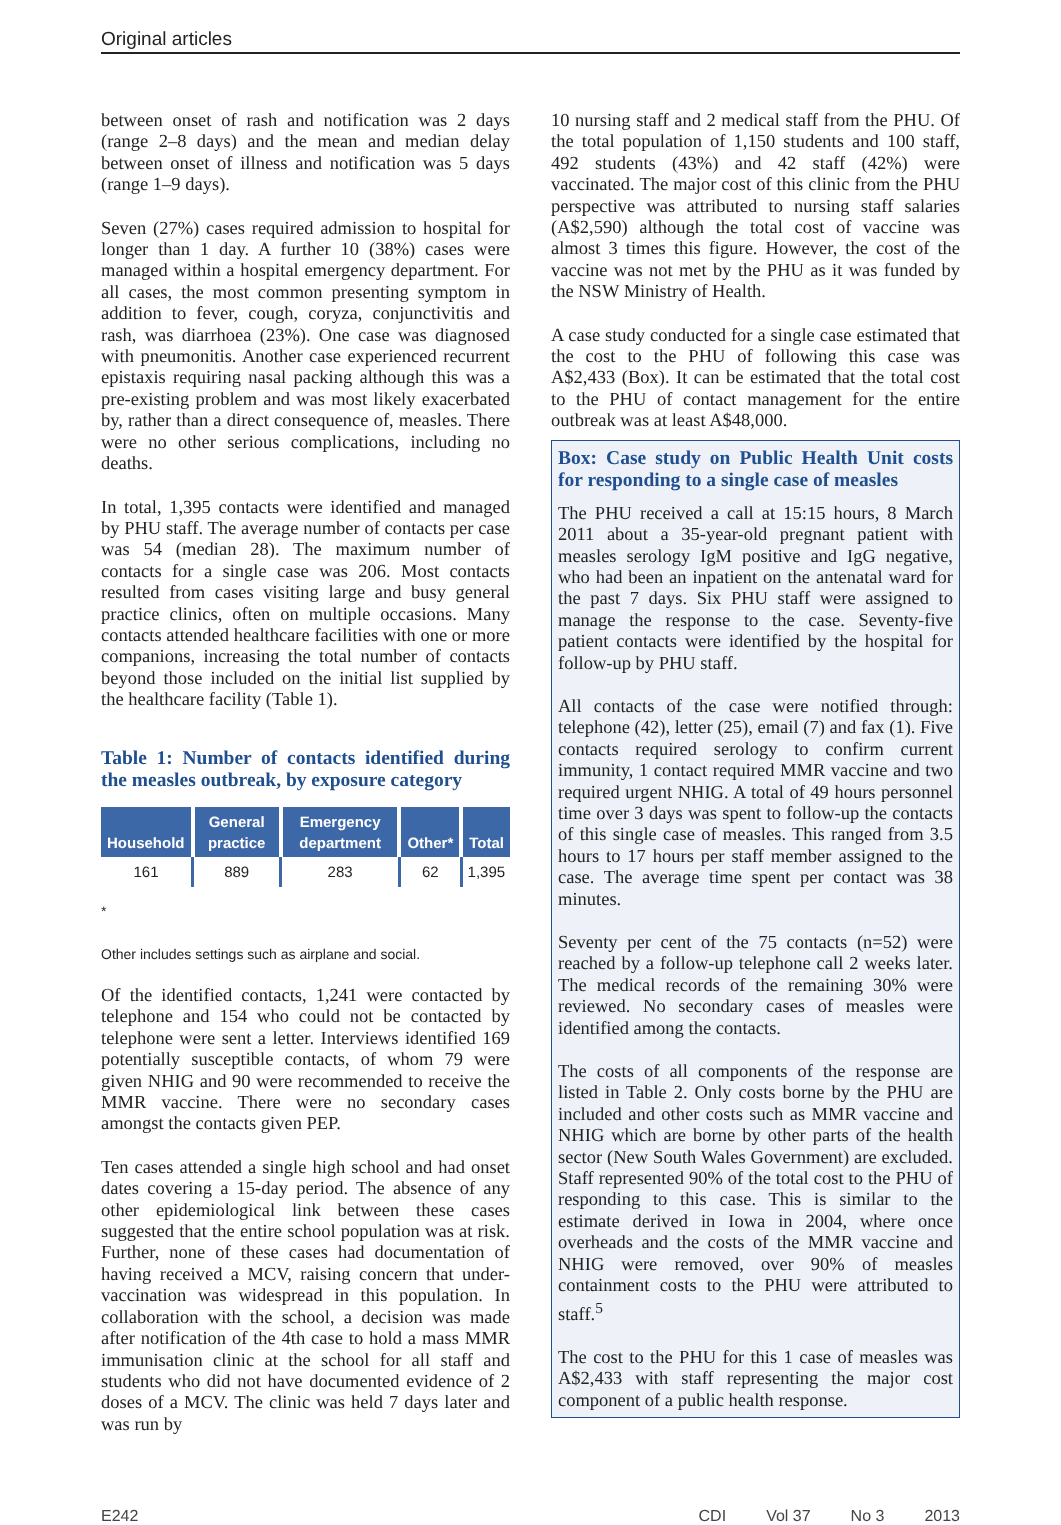Original articles
between onset of rash and notification was 2 days (range 2–8 days) and the mean and median delay between onset of illness and notification was 5 days (range 1–9 days).
Seven (27%) cases required admission to hospital for longer than 1 day. A further 10 (38%) cases were managed within a hospital emergency department. For all cases, the most common presenting symptom in addition to fever, cough, coryza, conjunctivitis and rash, was diarrhoea (23%). One case was diagnosed with pneumonitis. Another case experienced recurrent epistaxis requiring nasal packing although this was a pre-existing problem and was most likely exacerbated by, rather than a direct consequence of, measles. There were no other serious complications, including no deaths.
In total, 1,395 contacts were identified and managed by PHU staff. The average number of contacts per case was 54 (median 28). The maximum number of contacts for a single case was 206. Most contacts resulted from cases visiting large and busy general practice clinics, often on multiple occasions. Many contacts attended healthcare facilities with one or more companions, increasing the total number of contacts beyond those included on the initial list supplied by the healthcare facility (Table 1).
Table 1: Number of contacts identified during the measles outbreak, by exposure category
| Household | General practice | Emergency department | Other* | Total |
| --- | --- | --- | --- | --- |
| 161 | 889 | 283 | 62 | 1,395 |
*
Other includes settings such as airplane and social.
Of the identified contacts, 1,241 were contacted by telephone and 154 who could not be contacted by telephone were sent a letter. Interviews identified 169 potentially susceptible contacts, of whom 79 were given NHIG and 90 were recommended to receive the MMR vaccine. There were no secondary cases amongst the contacts given PEP.
Ten cases attended a single high school and had onset dates covering a 15-day period. The absence of any other epidemiological link between these cases suggested that the entire school population was at risk. Further, none of these cases had documentation of having received a MCV, raising concern that under-vaccination was widespread in this population. In collaboration with the school, a decision was made after notification of the 4th case to hold a mass MMR immunisation clinic at the school for all staff and students who did not have documented evidence of 2 doses of a MCV. The clinic was held 7 days later and was run by
10 nursing staff and 2 medical staff from the PHU. Of the total population of 1,150 students and 100 staff, 492 students (43%) and 42 staff (42%) were vaccinated. The major cost of this clinic from the PHU perspective was attributed to nursing staff salaries (A$2,590) although the total cost of vaccine was almost 3 times this figure. However, the cost of the vaccine was not met by the PHU as it was funded by the NSW Ministry of Health.
A case study conducted for a single case estimated that the cost to the PHU of following this case was A$2,433 (Box). It can be estimated that the total cost to the PHU of contact management for the entire outbreak was at least A$48,000.
Box: Case study on Public Health Unit costs for responding to a single case of measles
The PHU received a call at 15:15 hours, 8 March 2011 about a 35-year-old pregnant patient with measles serology IgM positive and IgG negative, who had been an inpatient on the antenatal ward for the past 7 days. Six PHU staff were assigned to manage the response to the case. Seventy-five patient contacts were identified by the hospital for follow-up by PHU staff.
All contacts of the case were notified through: telephone (42), letter (25), email (7) and fax (1). Five contacts required serology to confirm current immunity, 1 contact required MMR vaccine and two required urgent NHIG. A total of 49 hours personnel time over 3 days was spent to follow-up the contacts of this single case of measles. This ranged from 3.5 hours to 17 hours per staff member assigned to the case. The average time spent per contact was 38 minutes.
Seventy per cent of the 75 contacts (n=52) were reached by a follow-up telephone call 2 weeks later. The medical records of the remaining 30% were reviewed. No secondary cases of measles were identified among the contacts.
The costs of all components of the response are listed in Table 2. Only costs borne by the PHU are included and other costs such as MMR vaccine and NHIG which are borne by other parts of the health sector (New South Wales Government) are excluded. Staff represented 90% of the total cost to the PHU of responding to this case. This is similar to the estimate derived in Iowa in 2004, where once overheads and the costs of the MMR vaccine and NHIG were removed, over 90% of measles containment costs to the PHU were attributed to staff.<sup>5</sup>
The cost to the PHU for this 1 case of measles was A$2,433 with staff representing the major cost component of a public health response.
E242 CDI Vol 37 No 3 2013